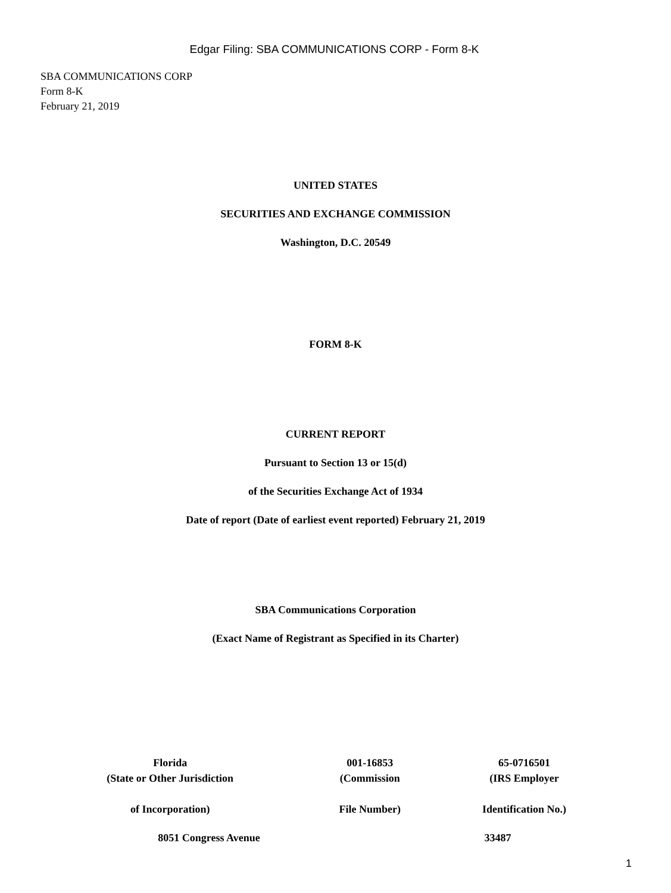Edgar Filing: SBA COMMUNICATIONS CORP - Form 8-K
SBA COMMUNICATIONS CORP
Form 8-K
February 21, 2019
UNITED STATES
SECURITIES AND EXCHANGE COMMISSION
Washington, D.C. 20549
FORM 8-K
CURRENT REPORT
Pursuant to Section 13 or 15(d)
of the Securities Exchange Act of 1934
Date of report (Date of earliest event reported) February 21, 2019
SBA Communications Corporation
(Exact Name of Registrant as Specified in its Charter)
| Florida (State or Other Jurisdiction | 001-16853 (Commission | 65-0716501 (IRS Employer |
| of Incorporation) | File Number) | Identification No.) |
| 8051 Congress Avenue | 33487 |
1